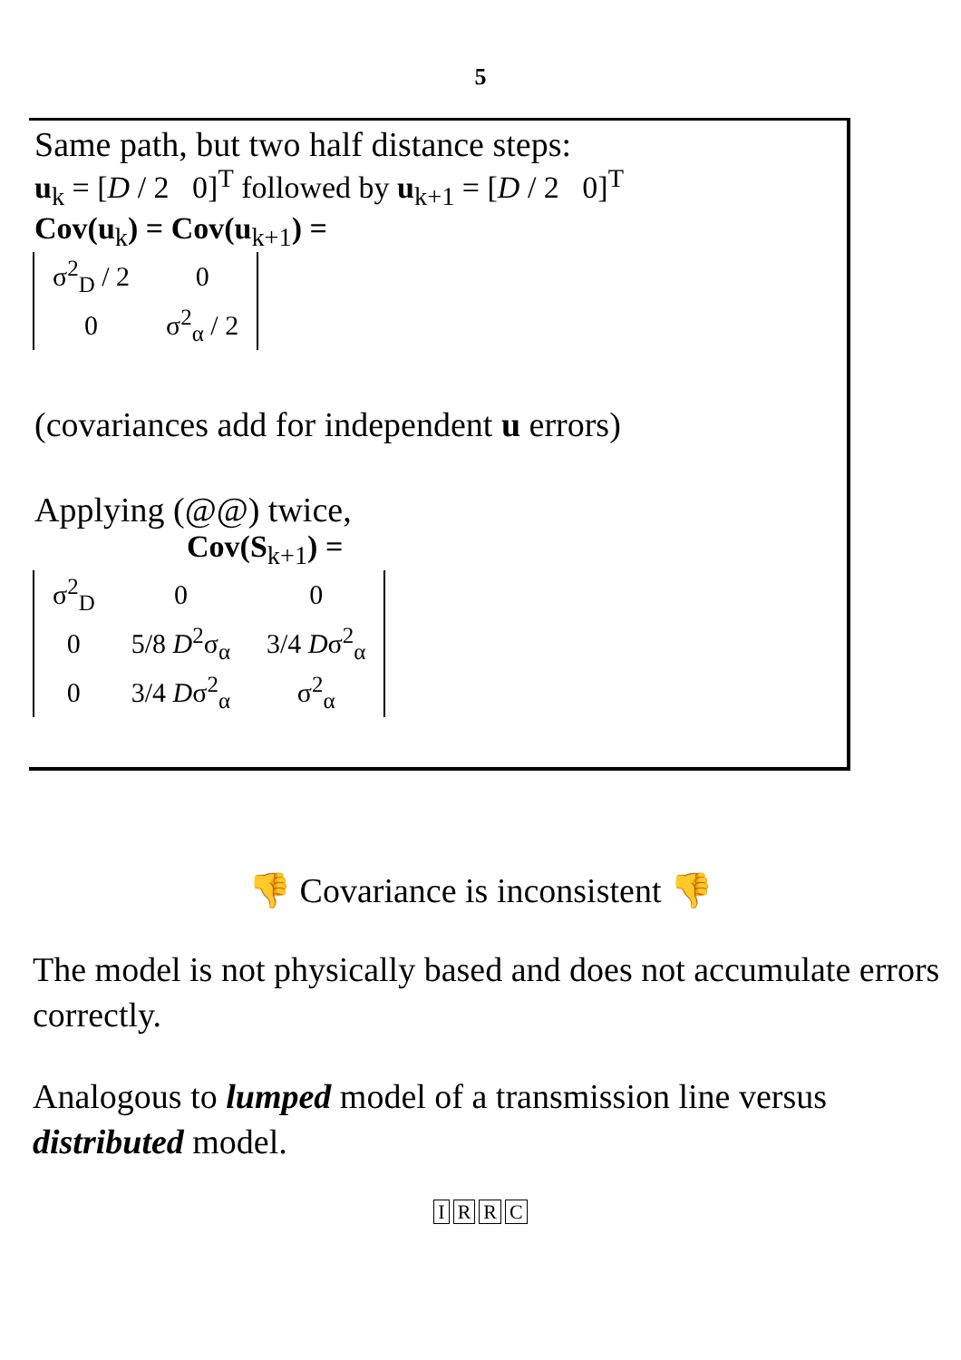5
Same path, but two half distance steps:
u<sub>k</sub> = [D / 2 0]<sup>T</sup> followed by u<sub>k+1</sub> = [D / 2 0]<sup>T</sup>
Cov(u<sub>k</sub>) = Cov(u<sub>k+1</sub>) =
| σ<sup>2</sup><sub>D</sub> / 2 | 0 |
| 0 | σ<sup>2</sup><sub>α</sub> / 2 |
(covariances add for independent u errors)
Applying (@@) twice,
Cov(S<sub>k+1</sub>) =
| σ<sup>2</sup><sub>D</sub> | 0 | 0 |
| 0 | 5/8 D<sup>2</sup>σ<sub>α</sub> | 3/4 D σ<sup>2</sup><sub>α</sub> |
| 0 | 3/4 D σ<sup>2</sup><sub>α</sub> | σ<sup>2</sup><sub>α</sub> |
👎 Covariance is inconsistent 👎
The model is not physically based and does not accumulate errors correctly.
Analogous to lumped model of a transmission line versus distributed model.
IRRC